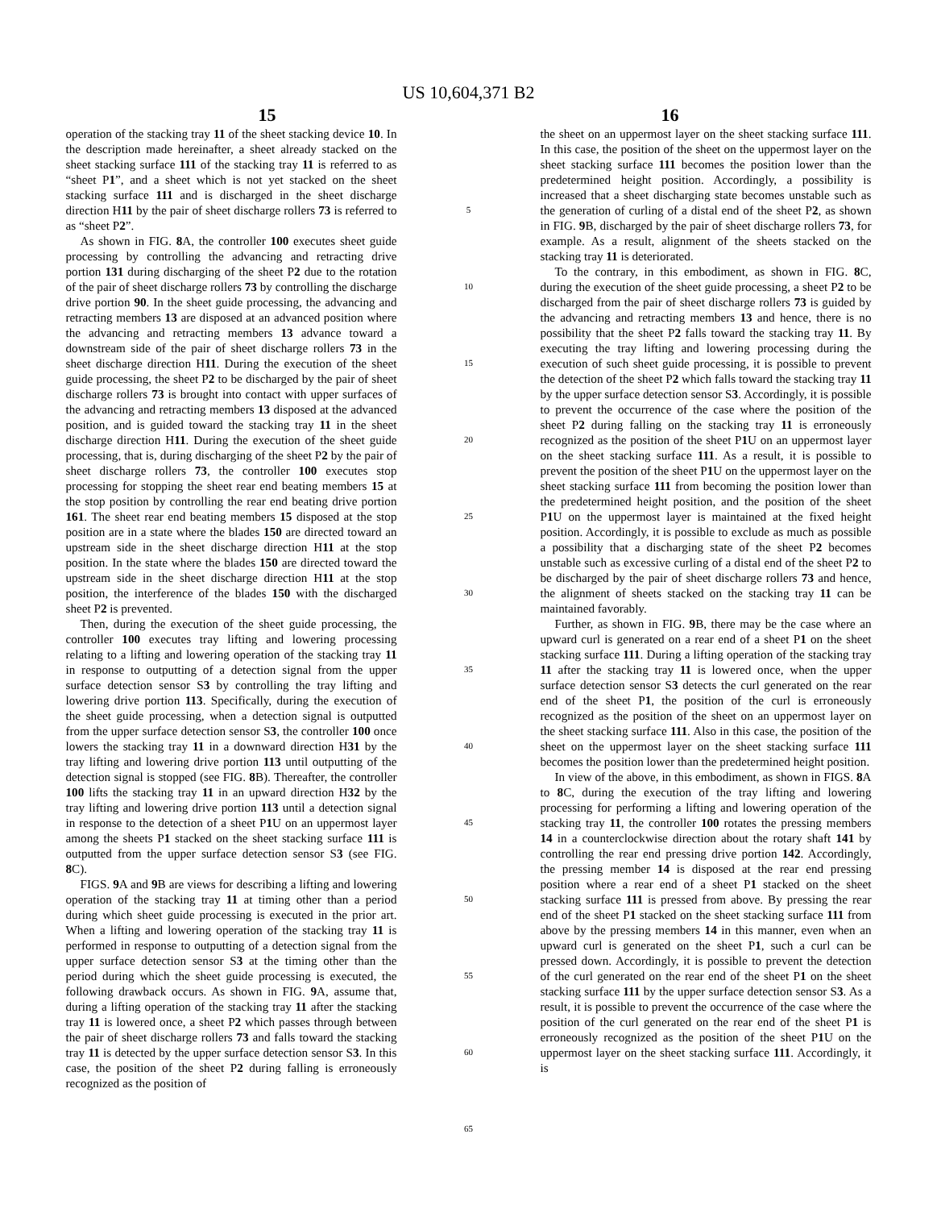US 10,604,371 B2
15 16
operation of the stacking tray 11 of the sheet stacking device 10. In the description made hereinafter, a sheet already stacked on the sheet stacking surface 111 of the stacking tray 11 is referred to as “sheet P1”, and a sheet which is not yet stacked on the sheet stacking surface 111 and is discharged in the sheet discharge direction H11 by the pair of sheet discharge rollers 73 is referred to as “sheet P2”.
As shown in FIG. 8 A, the controller 100 executes sheet guide processing by controlling the advancing and retracting drive portion 131 during discharging of the sheet P2 due to the rotation of the pair of sheet discharge rollers 73 by controlling the discharge drive portion 90. In the sheet guide processing, the advancing and retracting members 13 are disposed at an advanced position where the advancing and retracting members 13 advance toward a downstream side of the pair of sheet discharge rollers 73 in the sheet discharge direction H11. During the execution of the sheet guide processing, the sheet P2 to be discharged by the pair of sheet discharge rollers 73 is brought into contact with upper surfaces of the advancing and retracting members 13 disposed at the advanced position, and is guided toward the stacking tray 11 in the sheet discharge direction H11. During the execution of the sheet guide processing, that is, during discharging of the sheet P2 by the pair of sheet discharge rollers 73, the controller 100 executes stop processing for stopping the sheet rear end beating members 15 at the stop position by controlling the rear end beating drive portion 161. The sheet rear end beating members 15 disposed at the stop position are in a state where the blades 150 are directed toward an upstream side in the sheet discharge direction H11 at the stop position. In the state where the blades 150 are directed toward the upstream side in the sheet discharge direction H11 at the stop position, the interference of the blades 150 with the discharged sheet P2 is prevented.
Then, during the execution of the sheet guide processing, the controller 100 executes tray lifting and lowering processing relating to a lifting and lowering operation of the stacking tray 11 in response to outputting of a detection signal from the upper surface detection sensor S3 by controlling the tray lifting and lowering drive portion 113. Specifically, during the execution of the sheet guide processing, when a detection signal is outputted from the upper surface detection sensor S3, the controller 100 once lowers the stacking tray 11 in a downward direction H31 by the tray lifting and lowering drive portion 113 until outputting of the detection signal is stopped (see FIG. 8 B). Thereafter, the controller 100 lifts the stacking tray 11 in an upward direction H32 by the tray lifting and lowering drive portion 113 until a detection signal in response to the detection of a sheet P1 U on an uppermost layer among the sheets P1 stacked on the sheet stacking surface 111 is outputted from the upper surface detection sensor S3 (see FIG. 8 C).
FIGS. 9 A and 9 B are views for describing a lifting and lowering operation of the stacking tray 11 at timing other than a period during which sheet guide processing is executed in the prior art. When a lifting and lowering operation of the stacking tray 11 is performed in response to outputting of a detection signal from the upper surface detection sensor S3 at the timing other than the period during which the sheet guide processing is executed, the following drawback occurs. As shown in FIG. 9 A, assume that, during a lifting operation of the stacking tray 11 after the stacking tray 11 is lowered once, a sheet P2 which passes through between the pair of sheet discharge rollers 73 and falls toward the stacking tray 11 is detected by the upper surface detection sensor S3. In this case, the position of the sheet P2 during falling is erroneously recognized as the position of
5
10
15
20
25
30
35
40
45
50
55
60
65
the sheet on an uppermost layer on the sheet stacking surface 111. In this case, the position of the sheet on the uppermost layer on the sheet stacking surface 111 becomes the position lower than the predetermined height position. Accordingly, a possibility is increased that a sheet discharging state becomes unstable such as the generation of curling of a distal end of the sheet P2, as shown in FIG. 9 B, discharged by the pair of sheet discharge rollers 73, for example. As a result, alignment of the sheets stacked on the stacking tray 11 is deteriorated.
To the contrary, in this embodiment, as shown in FIG. 8 C, during the execution of the sheet guide processing, a sheet P2 to be discharged from the pair of sheet discharge rollers 73 is guided by the advancing and retracting members 13 and hence, there is no possibility that the sheet P2 falls toward the stacking tray 11. By executing the tray lifting and lowering processing during the execution of such sheet guide processing, it is possible to prevent the detection of the sheet P2 which falls toward the stacking tray 11 by the upper surface detection sensor S3. Accordingly, it is possible to prevent the occurrence of the case where the position of the sheet P2 during falling on the stacking tray 11 is erroneously recognized as the position of the sheet P1 U on an uppermost layer on the sheet stacking surface 111. As a result, it is possible to prevent the position of the sheet P1 U on the uppermost layer on the sheet stacking surface 111 from becoming the position lower than the predetermined height position, and the position of the sheet P1 U on the uppermost layer is maintained at the fixed height position. Accordingly, it is possible to exclude as much as possible a possibility that a discharging state of the sheet P2 becomes unstable such as excessive curling of a distal end of the sheet P2 to be discharged by the pair of sheet discharge rollers 73 and hence, the alignment of sheets stacked on the stacking tray 11 can be maintained favorably.
Further, as shown in FIG. 9 B, there may be the case where an upward curl is generated on a rear end of a sheet P1 on the sheet stacking surface 111. During a lifting operation of the stacking tray 11 after the stacking tray 11 is lowered once, when the upper surface detection sensor S3 detects the curl generated on the rear end of the sheet P1, the position of the curl is erroneously recognized as the position of the sheet on an uppermost layer on the sheet stacking surface 111. Also in this case, the position of the sheet on the uppermost layer on the sheet stacking surface 111 becomes the position lower than the predetermined height position.
In view of the above, in this embodiment, as shown in FIGS. 8 A to 8 C, during the execution of the tray lifting and lowering processing for performing a lifting and lowering operation of the stacking tray 11, the controller 100 rotates the pressing members 14 in a counterclockwise direction about the rotary shaft 141 by controlling the rear end pressing drive portion 142. Accordingly, the pressing member 14 is disposed at the rear end pressing position where a rear end of a sheet P1 stacked on the sheet stacking surface 111 is pressed from above. By pressing the rear end of the sheet P1 stacked on the sheet stacking surface 111 from above by the pressing members 14 in this manner, even when an upward curl is generated on the sheet P1, such a curl can be pressed down. Accordingly, it is possible to prevent the detection of the curl generated on the rear end of the sheet P1 on the sheet stacking surface 111 by the upper surface detection sensor S3. As a result, it is possible to prevent the occurrence of the case where the position of the curl generated on the rear end of the sheet P1 is erroneously recognized as the position of the sheet P1 U on the uppermost layer on the sheet stacking surface 111. Accordingly, it is